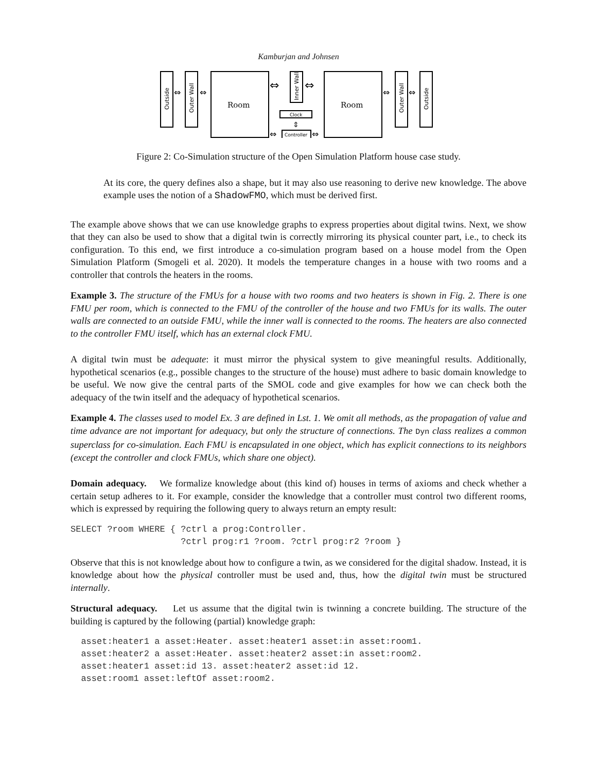Kamburjan and Johnsen
Outside
Outer Wall
Inner Wall
Outer Wall
Outside
Room
Room
Clock
Controller
⇔
⇔
⇔
⇔
⇔
⇔
⇔
⇔
⇕
Figure 2: Co-Simulation structure of the Open Simulation Platform house case study.
At its core, the query defines also a shape, but it may also use reasoning to derive new knowledge. The above example uses the notion of a ShadowFMO, which must be derived first.
The example above shows that we can use knowledge graphs to express properties about digital twins. Next, we show that they can also be used to show that a digital twin is correctly mirroring its physical counter part, i.e., to check its configuration. To this end, we first introduce a co-simulation program based on a house model from the Open Simulation Platform (Smogeli et al. 2020). It models the temperature changes in a house with two rooms and a controller that controls the heaters in the rooms.
Example 3. The structure of the FMUs for a house with two rooms and two heaters is shown in Fig. 2. There is one FMU per room, which is connected to the FMU of the controller of the house and two FMUs for its walls. The outer walls are connected to an outside FMU, while the inner wall is connected to the rooms. The heaters are also connected to the controller FMU itself, which has an external clock FMU.
A digital twin must be adequate: it must mirror the physical system to give meaningful results. Additionally, hypothetical scenarios (e.g., possible changes to the structure of the house) must adhere to basic domain knowledge to be useful. We now give the central parts of the SMOL code and give examples for how we can check both the adequacy of the twin itself and the adequacy of hypothetical scenarios.
Example 4. The classes used to model Ex. 3 are defined in Lst. 1. We omit all methods, as the propagation of value and time advance are not important for adequacy, but only the structure of connections. The Dyn class realizes a common superclass for co-simulation. Each FMU is encapsulated in one object, which has explicit connections to its neighbors (except the controller and clock FMUs, which share one object).
Domain adequacy. We formalize knowledge about (this kind of) houses in terms of axioms and check whether a certain setup adheres to it. For example, consider the knowledge that a controller must control two different rooms, which is expressed by requiring the following query to always return an empty result:
SELECT ?room WHERE { ?ctrl a prog:Controller.
                     ?ctrl prog:r1 ?room. ?ctrl prog:r2 ?room }
Observe that this is not knowledge about how to configure a twin, as we considered for the digital shadow. Instead, it is knowledge about how the physical controller must be used and, thus, how the digital twin must be structured internally.
Structural adequacy. Let us assume that the digital twin is twinning a concrete building. The structure of the building is captured by the following (partial) knowledge graph:
  asset:heater1 a asset:Heater. asset:heater1 asset:in asset:room1.
  asset:heater2 a asset:Heater. asset:heater2 asset:in asset:room2.
  asset:heater1 asset:id 13. asset:heater2 asset:id 12.
  asset:room1 asset:leftOf asset:room2.